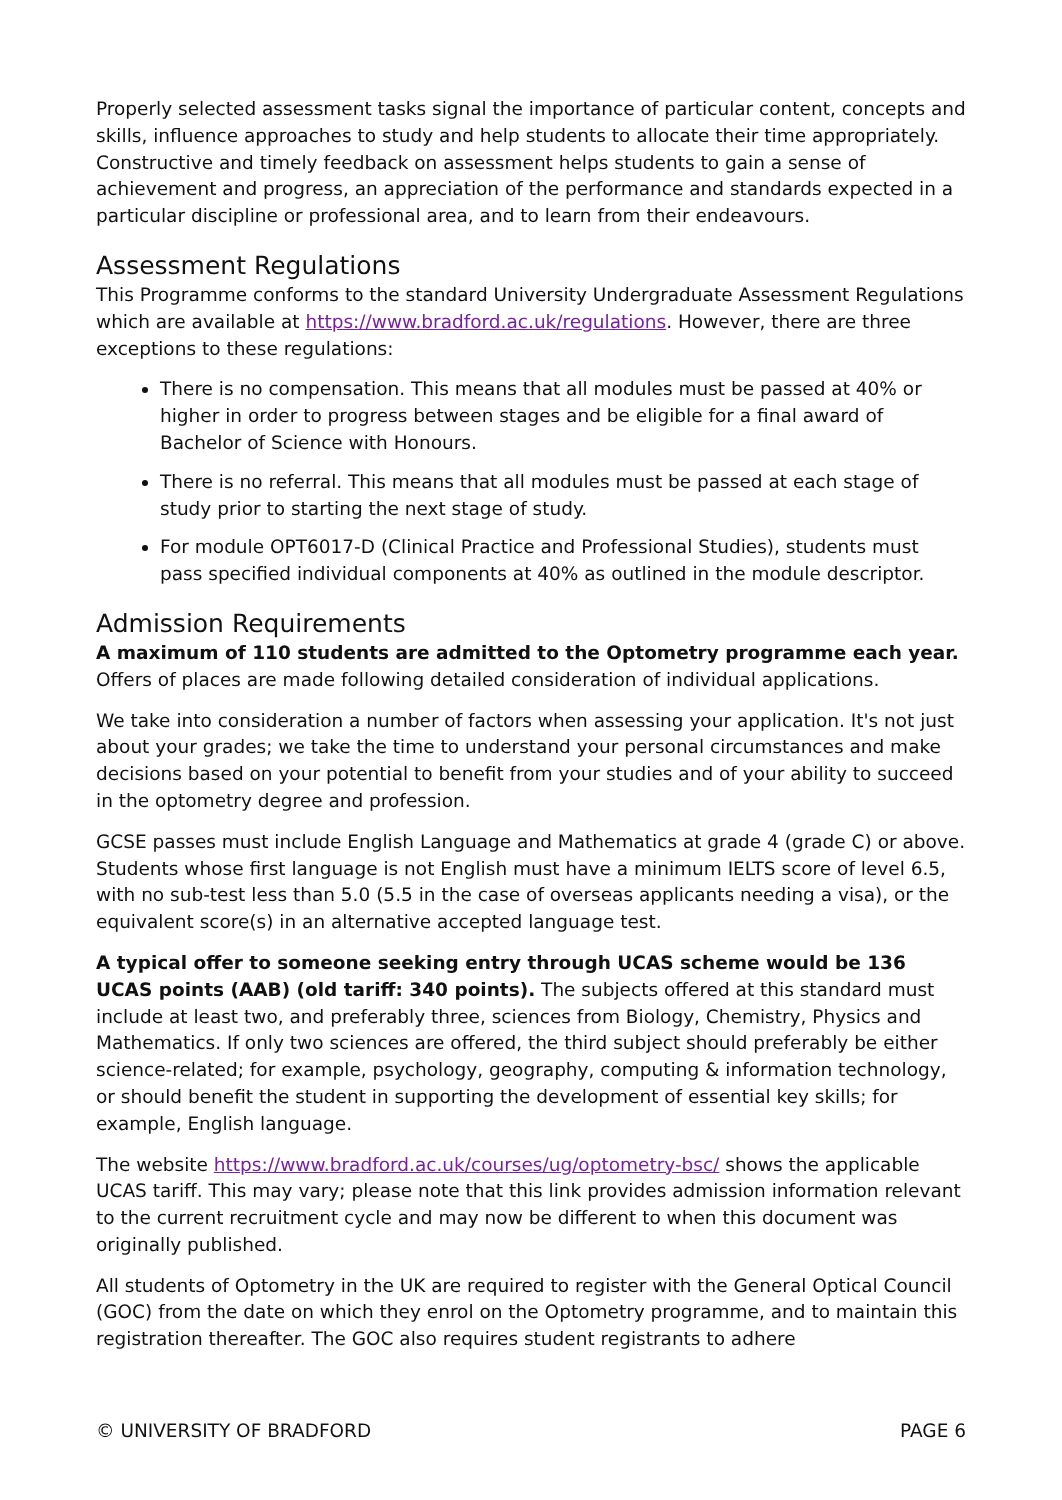Properly selected assessment tasks signal the importance of particular content, concepts and skills, influence approaches to study and help students to allocate their time appropriately. Constructive and timely feedback on assessment helps students to gain a sense of achievement and progress, an appreciation of the performance and standards expected in a particular discipline or professional area, and to learn from their endeavours.
Assessment Regulations
This Programme conforms to the standard University Undergraduate Assessment Regulations which are available at https://www.bradford.ac.uk/regulations. However, there are three exceptions to these regulations:
There is no compensation. This means that all modules must be passed at 40% or higher in order to progress between stages and be eligible for a final award of Bachelor of Science with Honours.
There is no referral. This means that all modules must be passed at each stage of study prior to starting the next stage of study.
For module OPT6017-D (Clinical Practice and Professional Studies), students must pass specified individual components at 40% as outlined in the module descriptor.
Admission Requirements
A maximum of 110 students are admitted to the Optometry programme each year. Offers of places are made following detailed consideration of individual applications.
We take into consideration a number of factors when assessing your application. It's not just about your grades; we take the time to understand your personal circumstances and make decisions based on your potential to benefit from your studies and of your ability to succeed in the optometry degree and profession.
GCSE passes must include English Language and Mathematics at grade 4 (grade C) or above. Students whose first language is not English must have a minimum IELTS score of level 6.5, with no sub-test less than 5.0 (5.5 in the case of overseas applicants needing a visa), or the equivalent score(s) in an alternative accepted language test.
A typical offer to someone seeking entry through UCAS scheme would be 136 UCAS points (AAB) (old tariff: 340 points). The subjects offered at this standard must include at least two, and preferably three, sciences from Biology, Chemistry, Physics and Mathematics. If only two sciences are offered, the third subject should preferably be either science-related; for example, psychology, geography, computing & information technology, or should benefit the student in supporting the development of essential key skills; for example, English language.
The website https://www.bradford.ac.uk/courses/ug/optometry-bsc/ shows the applicable UCAS tariff. This may vary; please note that this link provides admission information relevant to the current recruitment cycle and may now be different to when this document was originally published.
All students of Optometry in the UK are required to register with the General Optical Council (GOC) from the date on which they enrol on the Optometry programme, and to maintain this registration thereafter. The GOC also requires student registrants to adhere
© UNIVERSITY OF BRADFORD PAGE 6